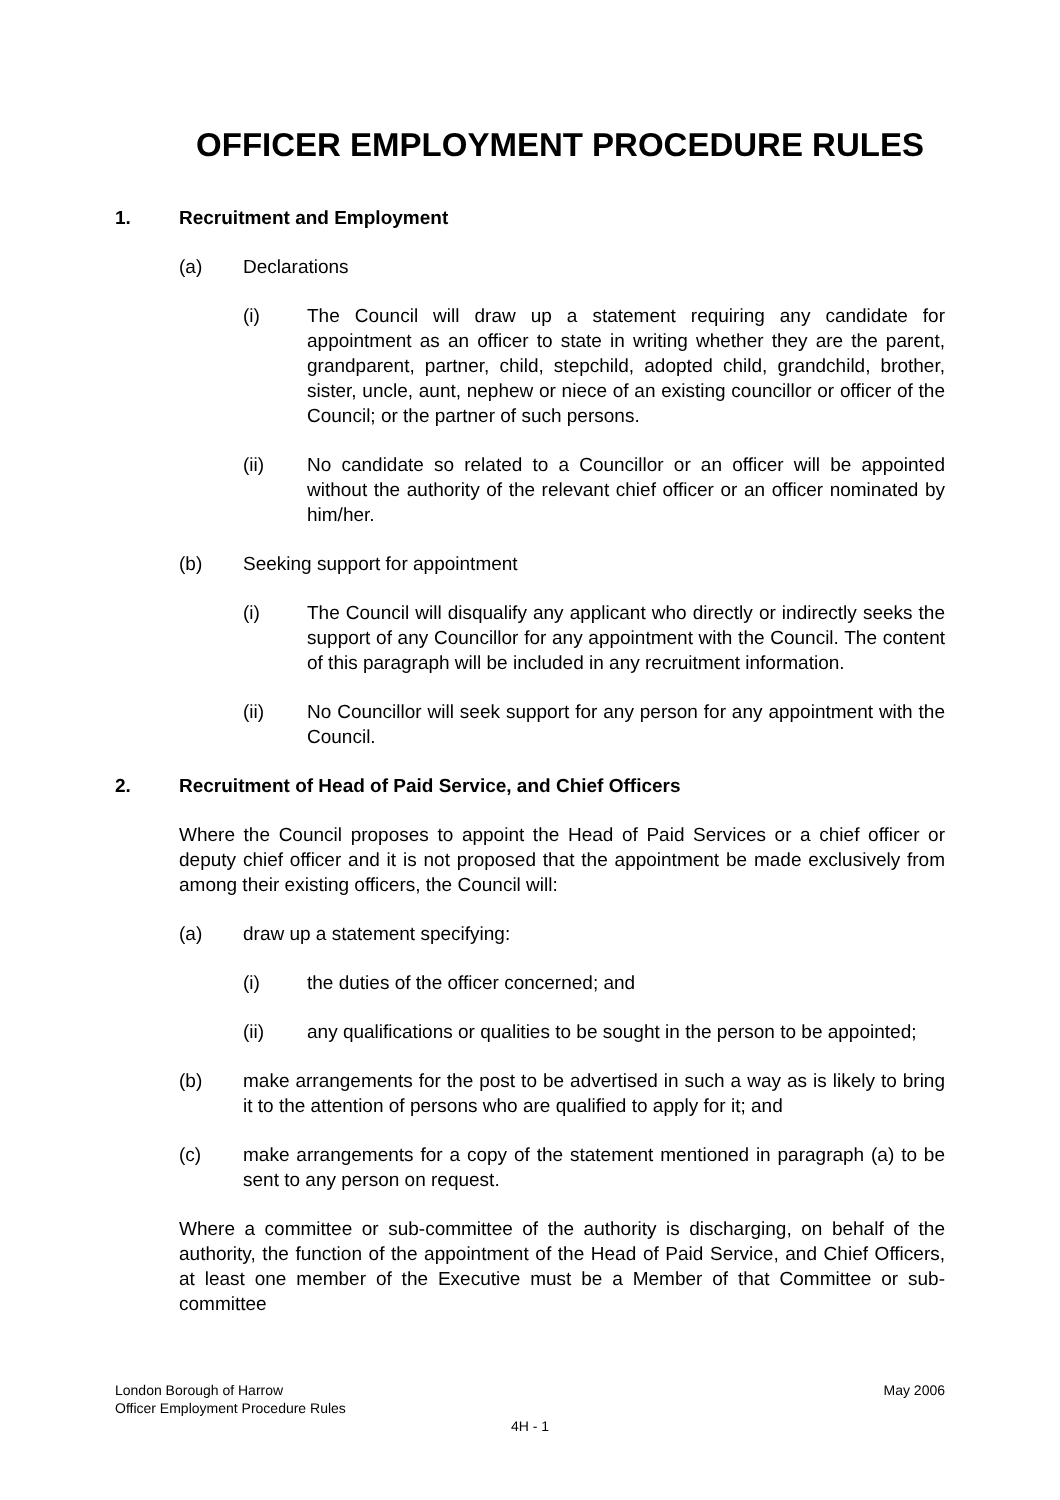OFFICER EMPLOYMENT PROCEDURE RULES
1. Recruitment and Employment
(a) Declarations
(i) The Council will draw up a statement requiring any candidate for appointment as an officer to state in writing whether they are the parent, grandparent, partner, child, stepchild, adopted child, grandchild, brother, sister, uncle, aunt, nephew or niece of an existing councillor or officer of the Council; or the partner of such persons.
(ii) No candidate so related to a Councillor or an officer will be appointed without the authority of the relevant chief officer or an officer nominated by him/her.
(b) Seeking support for appointment
(i) The Council will disqualify any applicant who directly or indirectly seeks the support of any Councillor for any appointment with the Council. The content of this paragraph will be included in any recruitment information.
(ii) No Councillor will seek support for any person for any appointment with the Council.
2. Recruitment of Head of Paid Service, and Chief Officers
Where the Council proposes to appoint the Head of Paid Services or a chief officer or deputy chief officer and it is not proposed that the appointment be made exclusively from among their existing officers, the Council will:
(a) draw up a statement specifying:
(i) the duties of the officer concerned; and
(ii) any qualifications or qualities to be sought in the person to be appointed;
(b) make arrangements for the post to be advertised in such a way as is likely to bring it to the attention of persons who are qualified to apply for it; and
(c) make arrangements for a copy of the statement mentioned in paragraph (a) to be sent to any person on request.
Where a committee or sub-committee of the authority is discharging, on behalf of the authority, the function of the appointment of the Head of Paid Service, and Chief Officers, at least one member of the Executive must be a Member of that Committee or sub-committee
London Borough of Harrow May 2006
Officer Employment Procedure Rules
4H - 1